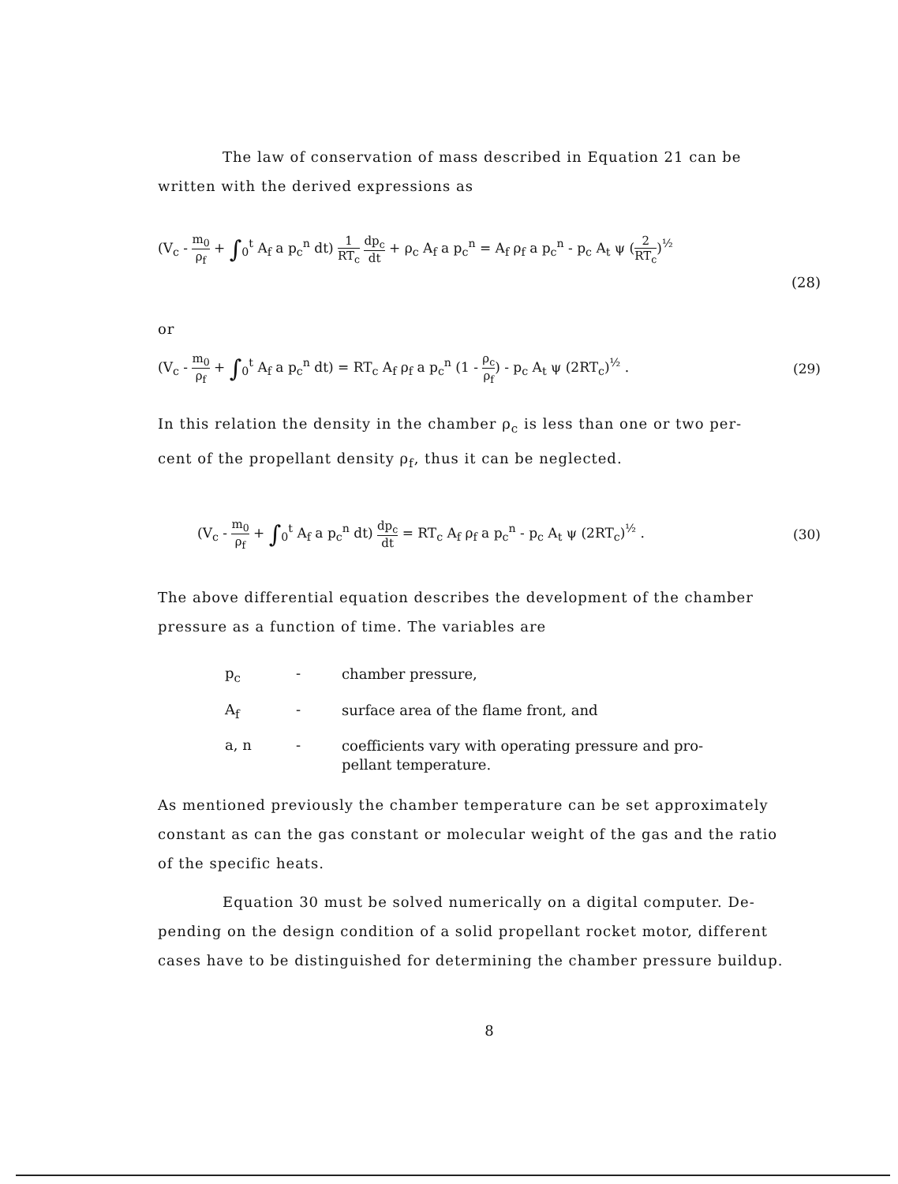The law of conservation of mass described in Equation 21 can be
written with the derived expressions as
(V<sub>c</sub> - m<sub>0</sub> ρ<sub>f</sub> + ∫<sub>0</sub><sup>t</sup> A<sub>f</sub> a p<sub>c</sub><sup>n</sup> dt) 1 RT<sub>c</sub> dp<sub>c</sub> dt + ρ<sub>c</sub> A<sub>f</sub> a p<sub>c</sub><sup>n</sup> = A<sub>f</sub> ρ<sub>f</sub> a p<sub>c</sub><sup>n</sup> - p<sub>c</sub> A<sub>t</sub> ψ (2 RT<sub>c</sub>)<sup>½</sup>
(28)
or
(V<sub>c</sub> - m<sub>0</sub> ρ<sub>f</sub> + ∫<sub>0</sub><sup>t</sup> A<sub>f</sub> a p<sub>c</sub><sup>n</sup> dt) = RT<sub>c</sub> A<sub>f</sub> ρ<sub>f</sub> a p<sub>c</sub><sup>n</sup> (1 - ρ<sub>c</sub> ρ<sub>f</sub>) - p<sub>c</sub> A<sub>t</sub> ψ (2RT<sub>c</sub>)<sup>½</sup> . (29)
In this relation the density in the chamber ρ<sub>c</sub> is less than one or two per-
cent of the propellant density ρ<sub>f</sub>, thus it can be neglected.
(V<sub>c</sub> - m<sub>0</sub> ρ<sub>f</sub> + ∫<sub>0</sub><sup>t</sup> A<sub>f</sub> a p<sub>c</sub><sup>n</sup> dt) dp<sub>c</sub> dt = RT<sub>c</sub> A<sub>f</sub> ρ<sub>f</sub> a p<sub>c</sub><sup>n</sup> - p<sub>c</sub> A<sub>t</sub> ψ (2RT<sub>c</sub>)<sup>½</sup> . (30)
The above differential equation describes the development of the chamber
pressure as a function of time. The variables are
p<sub>c</sub> - chamber pressure,
A<sub>f</sub> - surface area of the flame front, and
a, n - coefficients vary with operating pressure and pro-
pellant temperature.
As mentioned previously the chamber temperature can be set approximately
constant as can the gas constant or molecular weight of the gas and the ratio
of the specific heats.
Equation 30 must be solved numerically on a digital computer. De-
pending on the design condition of a solid propellant rocket motor, different
cases have to be distinguished for determining the chamber pressure buildup.
8